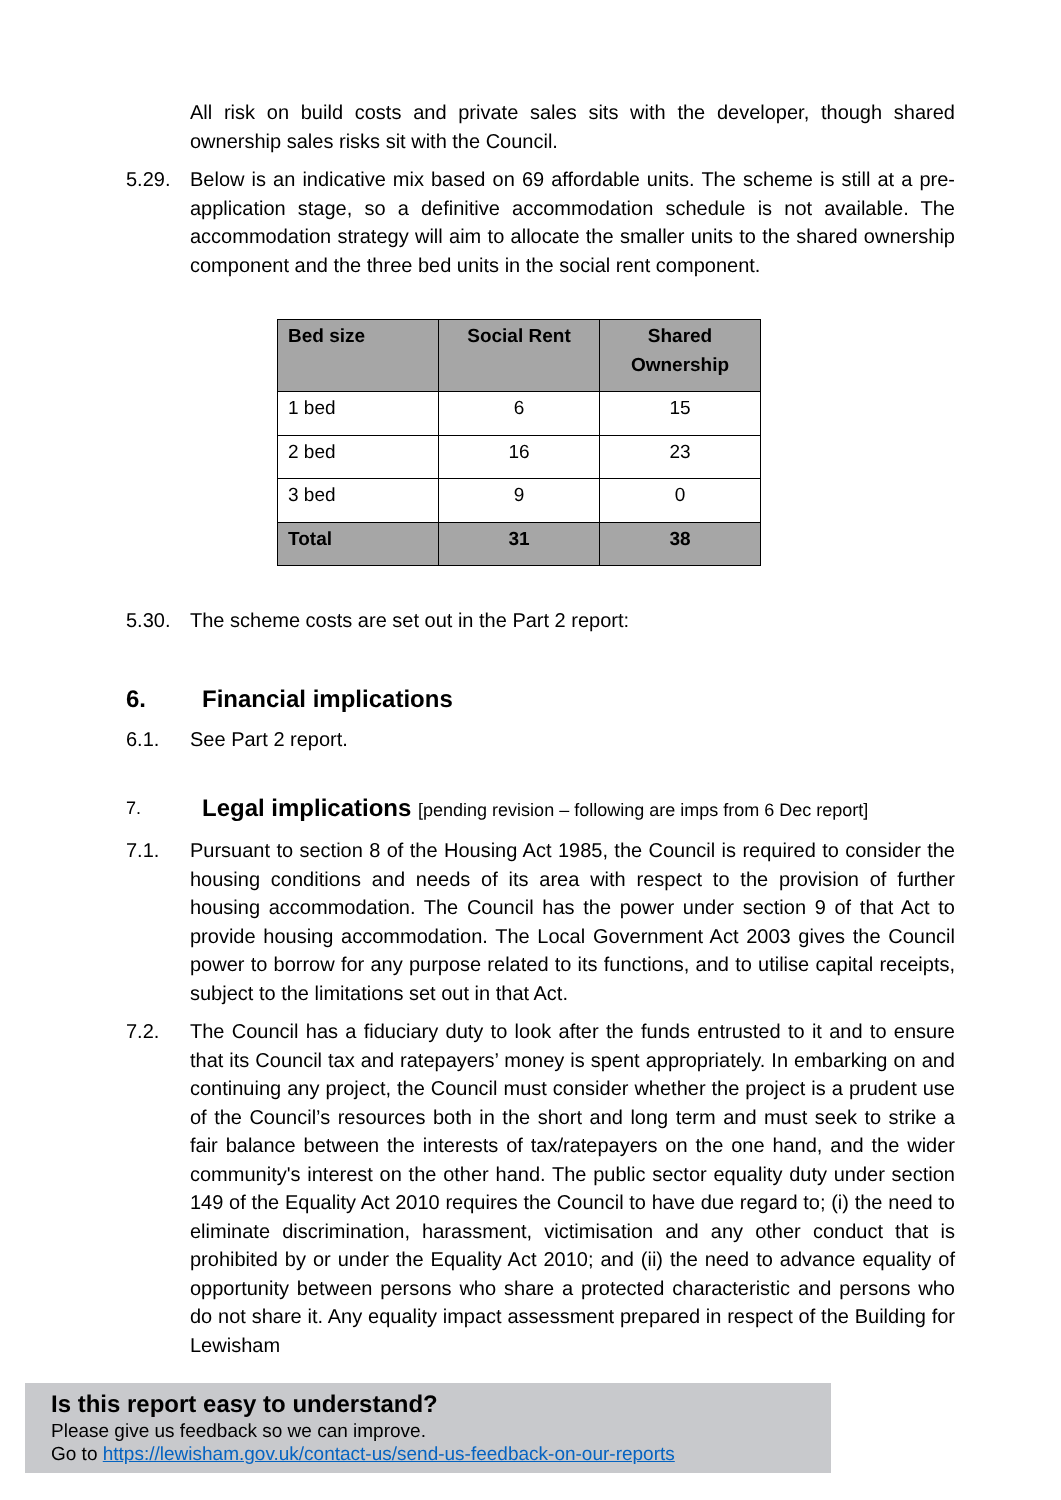All risk on build costs and private sales sits with the developer, though shared ownership sales risks sit with the Council.
5.29. Below is an indicative mix based on 69 affordable units. The scheme is still at a pre-application stage, so a definitive accommodation schedule is not available. The accommodation strategy will aim to allocate the smaller units to the shared ownership component and the three bed units in the social rent component.
| Bed size | Social Rent | Shared Ownership |
| --- | --- | --- |
| 1 bed | 6 | 15 |
| 2 bed | 16 | 23 |
| 3 bed | 9 | 0 |
| Total | 31 | 38 |
5.30. The scheme costs are set out in the Part 2 report:
6. Financial implications
6.1. See Part 2 report.
7. Legal implications [pending revision – following are imps from 6 Dec report]
7.1. Pursuant to section 8 of the Housing Act 1985, the Council is required to consider the housing conditions and needs of its area with respect to the provision of further housing accommodation. The Council has the power under section 9 of that Act to provide housing accommodation. The Local Government Act 2003 gives the Council power to borrow for any purpose related to its functions, and to utilise capital receipts, subject to the limitations set out in that Act.
7.2. The Council has a fiduciary duty to look after the funds entrusted to it and to ensure that its Council tax and ratepayers’ money is spent appropriately. In embarking on and continuing any project, the Council must consider whether the project is a prudent use of the Council’s resources both in the short and long term and must seek to strike a fair balance between the interests of tax/ratepayers on the one hand, and the wider community's interest on the other hand. The public sector equality duty under section 149 of the Equality Act 2010 requires the Council to have due regard to; (i) the need to eliminate discrimination, harassment, victimisation and any other conduct that is prohibited by or under the Equality Act 2010; and (ii) the need to advance equality of opportunity between persons who share a protected characteristic and persons who do not share it. Any equality impact assessment prepared in respect of the Building for Lewisham
Is this report easy to understand?
Please give us feedback so we can improve.
Go to https://lewisham.gov.uk/contact-us/send-us-feedback-on-our-reports